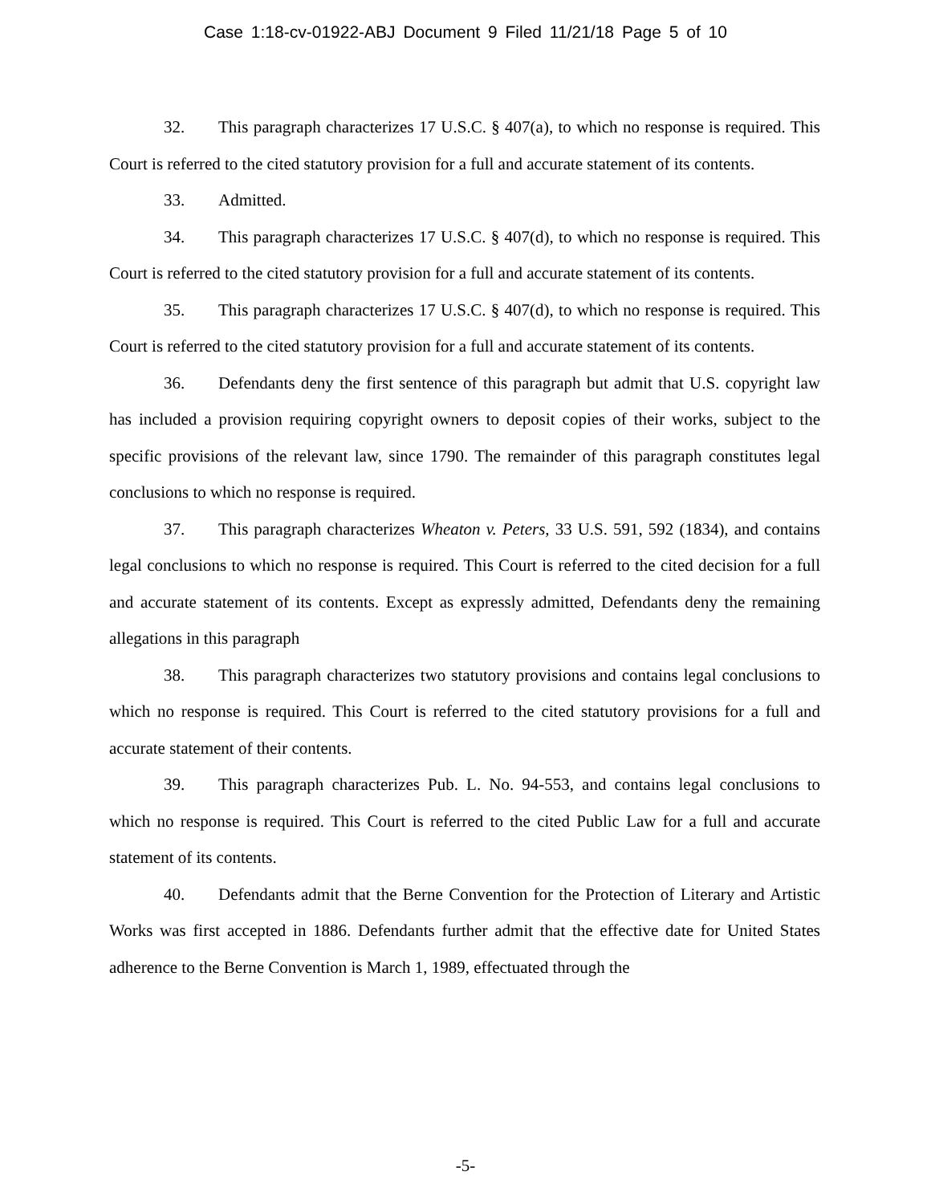Case 1:18-cv-01922-ABJ Document 9 Filed 11/21/18 Page 5 of 10
32. This paragraph characterizes 17 U.S.C. § 407(a), to which no response is required. This Court is referred to the cited statutory provision for a full and accurate statement of its contents.
33. Admitted.
34. This paragraph characterizes 17 U.S.C. § 407(d), to which no response is required. This Court is referred to the cited statutory provision for a full and accurate statement of its contents.
35. This paragraph characterizes 17 U.S.C. § 407(d), to which no response is required. This Court is referred to the cited statutory provision for a full and accurate statement of its contents.
36. Defendants deny the first sentence of this paragraph but admit that U.S. copyright law has included a provision requiring copyright owners to deposit copies of their works, subject to the specific provisions of the relevant law, since 1790. The remainder of this paragraph constitutes legal conclusions to which no response is required.
37. This paragraph characterizes Wheaton v. Peters, 33 U.S. 591, 592 (1834), and contains legal conclusions to which no response is required. This Court is referred to the cited decision for a full and accurate statement of its contents. Except as expressly admitted, Defendants deny the remaining allegations in this paragraph
38. This paragraph characterizes two statutory provisions and contains legal conclusions to which no response is required. This Court is referred to the cited statutory provisions for a full and accurate statement of their contents.
39. This paragraph characterizes Pub. L. No. 94-553, and contains legal conclusions to which no response is required. This Court is referred to the cited Public Law for a full and accurate statement of its contents.
40. Defendants admit that the Berne Convention for the Protection of Literary and Artistic Works was first accepted in 1886. Defendants further admit that the effective date for United States adherence to the Berne Convention is March 1, 1989, effectuated through the
-5-